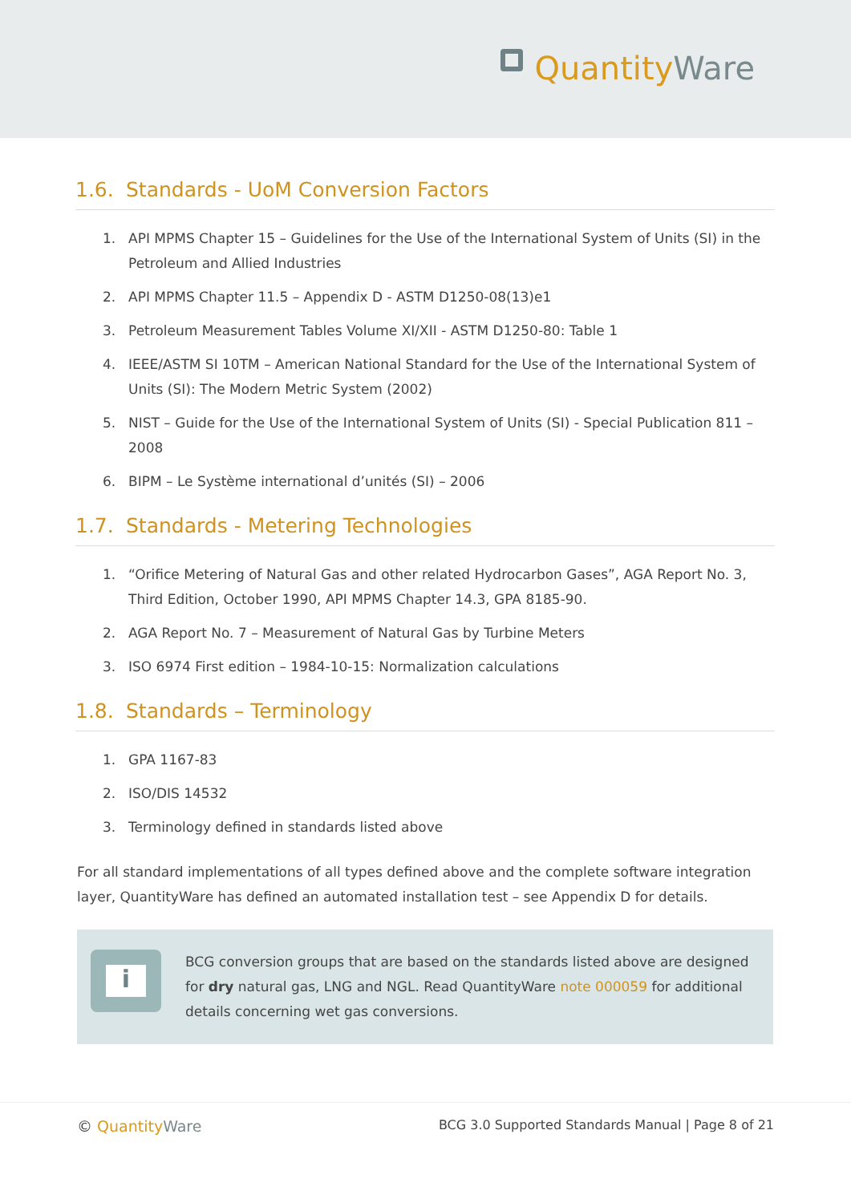Quantity Ware
1.6. Standards - UoM Conversion Factors
1. API MPMS Chapter 15 – Guidelines for the Use of the International System of Units (SI) in the Petroleum and Allied Industries
2. API MPMS Chapter 11.5 – Appendix D - ASTM D1250-08(13)e1
3. Petroleum Measurement Tables Volume XI/XII - ASTM D1250-80: Table 1
4. IEEE/ASTM SI 10TM – American National Standard for the Use of the International System of Units (SI): The Modern Metric System (2002)
5. NIST – Guide for the Use of the International System of Units (SI) - Special Publication 811 – 2008
6. BIPM – Le Système international d’unités (SI) – 2006
1.7. Standards - Metering Technologies
1. “Orifice Metering of Natural Gas and other related Hydrocarbon Gases”, AGA Report No. 3, Third Edition, October 1990, API MPMS Chapter 14.3, GPA 8185-90.
2. AGA Report No. 7 – Measurement of Natural Gas by Turbine Meters
3. ISO 6974 First edition – 1984-10-15: Normalization calculations
1.8. Standards – Terminology
1. GPA 1167-83
2. ISO/DIS 14532
3. Terminology defined in standards listed above
For all standard implementations of all types defined above and the complete software integration layer, QuantityWare has defined an automated installation test – see Appendix D for details.
i
BCG conversion groups that are based on the standards listed above are designed for dry natural gas, LNG and NGL. Read QuantityWare note 000059 for additional details concerning wet gas conversions.
© Quantity Ware
BCG 3.0 Supported Standards Manual | Page 8 of 21